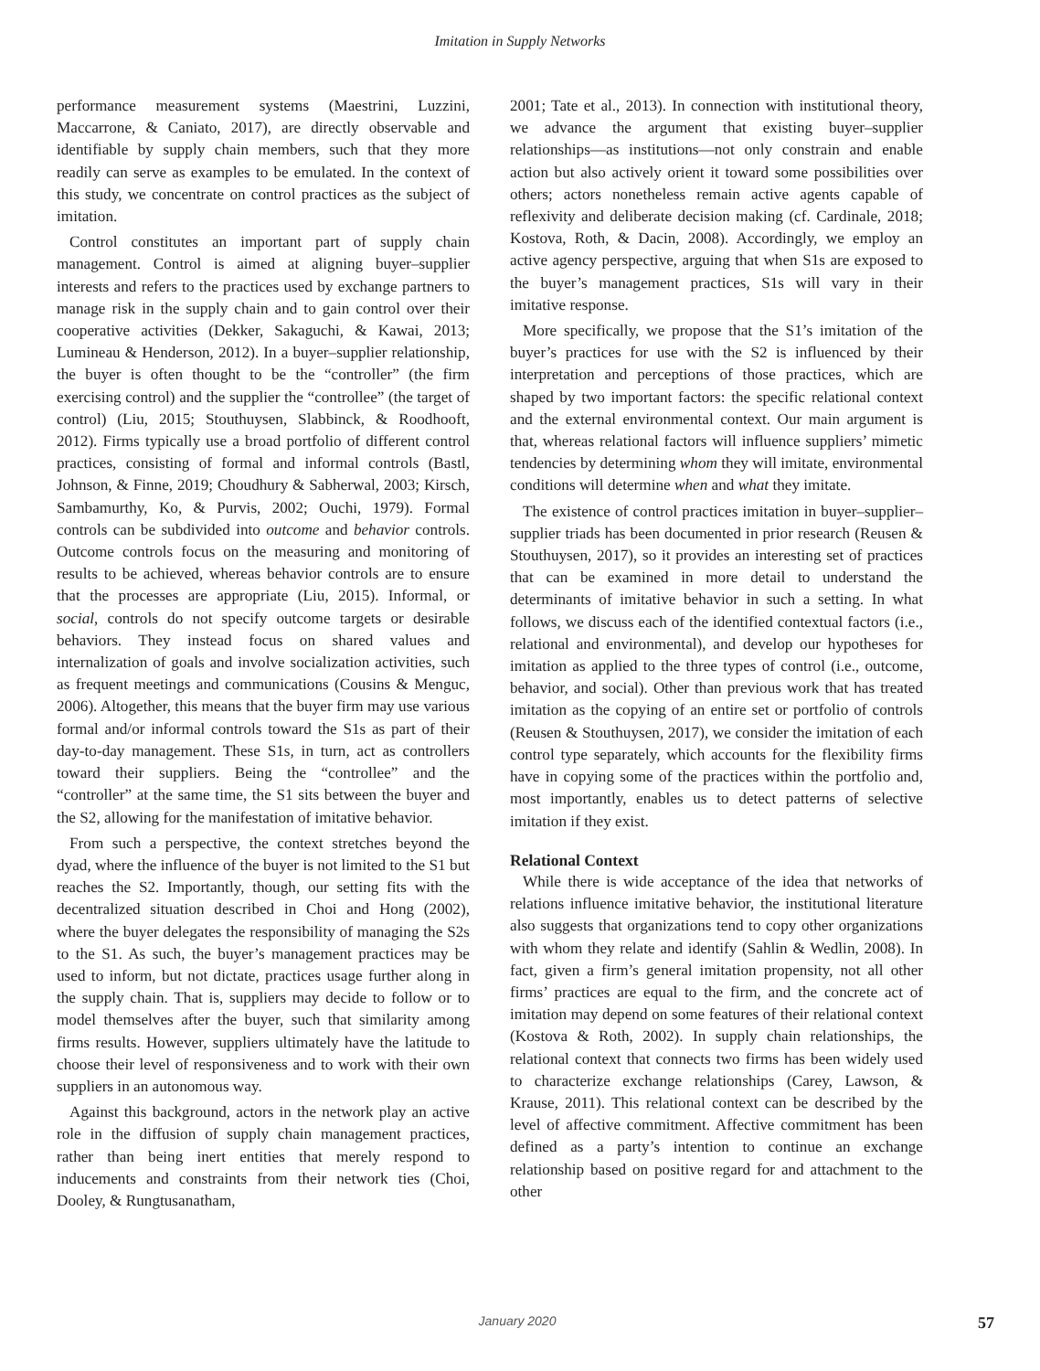Imitation in Supply Networks
performance measurement systems (Maestrini, Luzzini, Maccarrone, & Caniato, 2017), are directly observable and identifiable by supply chain members, such that they more readily can serve as examples to be emulated. In the context of this study, we concentrate on control practices as the subject of imitation.
Control constitutes an important part of supply chain management. Control is aimed at aligning buyer–supplier interests and refers to the practices used by exchange partners to manage risk in the supply chain and to gain control over their cooperative activities (Dekker, Sakaguchi, & Kawai, 2013; Lumineau & Henderson, 2012). In a buyer–supplier relationship, the buyer is often thought to be the “controller” (the firm exercising control) and the supplier the “controllee” (the target of control) (Liu, 2015; Stouthuysen, Slabbinck, & Roodhooft, 2012). Firms typically use a broad portfolio of different control practices, consisting of formal and informal controls (Bastl, Johnson, & Finne, 2019; Choudhury & Sabherwal, 2003; Kirsch, Sambamurthy, Ko, & Purvis, 2002; Ouchi, 1979). Formal controls can be subdivided into outcome and behavior controls. Outcome controls focus on the measuring and monitoring of results to be achieved, whereas behavior controls are to ensure that the processes are appropriate (Liu, 2015). Informal, or social, controls do not specify outcome targets or desirable behaviors. They instead focus on shared values and internalization of goals and involve socialization activities, such as frequent meetings and communications (Cousins & Menguc, 2006). Altogether, this means that the buyer firm may use various formal and/or informal controls toward the S1s as part of their day-to-day management. These S1s, in turn, act as controllers toward their suppliers. Being the “controllee” and the “controller” at the same time, the S1 sits between the buyer and the S2, allowing for the manifestation of imitative behavior.
From such a perspective, the context stretches beyond the dyad, where the influence of the buyer is not limited to the S1 but reaches the S2. Importantly, though, our setting fits with the decentralized situation described in Choi and Hong (2002), where the buyer delegates the responsibility of managing the S2s to the S1. As such, the buyer’s management practices may be used to inform, but not dictate, practices usage further along in the supply chain. That is, suppliers may decide to follow or to model themselves after the buyer, such that similarity among firms results. However, suppliers ultimately have the latitude to choose their level of responsiveness and to work with their own suppliers in an autonomous way.
Against this background, actors in the network play an active role in the diffusion of supply chain management practices, rather than being inert entities that merely respond to inducements and constraints from their network ties (Choi, Dooley, & Rungtusanatham,
2001; Tate et al., 2013). In connection with institutional theory, we advance the argument that existing buyer–supplier relationships—as institutions—not only constrain and enable action but also actively orient it toward some possibilities over others; actors nonetheless remain active agents capable of reflexivity and deliberate decision making (cf. Cardinale, 2018; Kostova, Roth, & Dacin, 2008). Accordingly, we employ an active agency perspective, arguing that when S1s are exposed to the buyer’s management practices, S1s will vary in their imitative response.
More specifically, we propose that the S1’s imitation of the buyer’s practices for use with the S2 is influenced by their interpretation and perceptions of those practices, which are shaped by two important factors: the specific relational context and the external environmental context. Our main argument is that, whereas relational factors will influence suppliers’ mimetic tendencies by determining whom they will imitate, environmental conditions will determine when and what they imitate.
The existence of control practices imitation in buyer–supplier–supplier triads has been documented in prior research (Reusen & Stouthuysen, 2017), so it provides an interesting set of practices that can be examined in more detail to understand the determinants of imitative behavior in such a setting. In what follows, we discuss each of the identified contextual factors (i.e., relational and environmental), and develop our hypotheses for imitation as applied to the three types of control (i.e., outcome, behavior, and social). Other than previous work that has treated imitation as the copying of an entire set or portfolio of controls (Reusen & Stouthuysen, 2017), we consider the imitation of each control type separately, which accounts for the flexibility firms have in copying some of the practices within the portfolio and, most importantly, enables us to detect patterns of selective imitation if they exist.
Relational Context
While there is wide acceptance of the idea that networks of relations influence imitative behavior, the institutional literature also suggests that organizations tend to copy other organizations with whom they relate and identify (Sahlin & Wedlin, 2008). In fact, given a firm’s general imitation propensity, not all other firms’ practices are equal to the firm, and the concrete act of imitation may depend on some features of their relational context (Kostova & Roth, 2002). In supply chain relationships, the relational context that connects two firms has been widely used to characterize exchange relationships (Carey, Lawson, & Krause, 2011). This relational context can be described by the level of affective commitment. Affective commitment has been defined as a party’s intention to continue an exchange relationship based on positive regard for and attachment to the other
January 2020 57